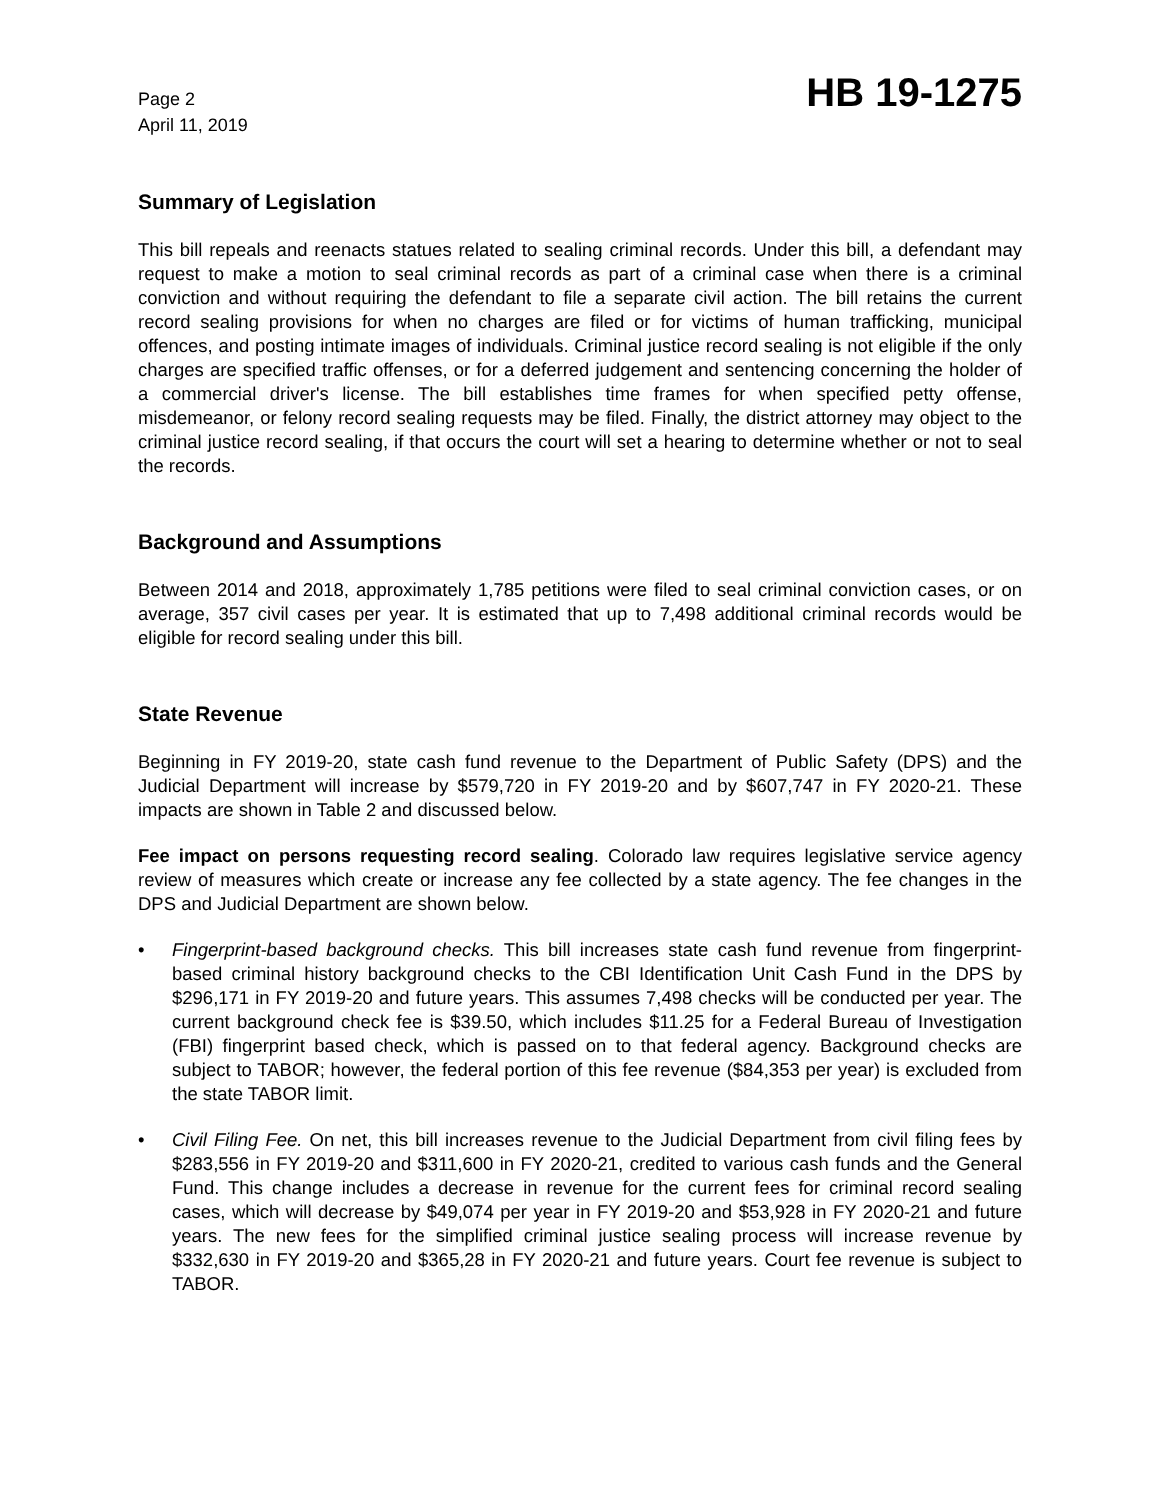Page 2
April 11, 2019
HB 19-1275
Summary of Legislation
This bill repeals and reenacts statues related to sealing criminal records. Under this bill, a defendant may request to make a motion to seal criminal records as part of a criminal case when there is a criminal conviction and without requiring the defendant to file a separate civil action. The bill retains the current record sealing provisions for when no charges are filed or for victims of human trafficking, municipal offences, and posting intimate images of individuals. Criminal justice record sealing is not eligible if the only charges are specified traffic offenses, or for a deferred judgement and sentencing concerning the holder of a commercial driver's license. The bill establishes time frames for when specified petty offense, misdemeanor, or felony record sealing requests may be filed. Finally, the district attorney may object to the criminal justice record sealing, if that occurs the court will set a hearing to determine whether or not to seal the records.
Background and Assumptions
Between 2014 and 2018, approximately 1,785 petitions were filed to seal criminal conviction cases, or on average, 357 civil cases per year. It is estimated that up to 7,498 additional criminal records would be eligible for record sealing under this bill.
State Revenue
Beginning in FY 2019-20, state cash fund revenue to the Department of Public Safety (DPS) and the Judicial Department will increase by $579,720 in FY 2019-20 and by $607,747 in FY 2020-21. These impacts are shown in Table 2 and discussed below.
Fee impact on persons requesting record sealing. Colorado law requires legislative service agency review of measures which create or increase any fee collected by a state agency. The fee changes in the DPS and Judicial Department are shown below.
• Fingerprint-based background checks. This bill increases state cash fund revenue from fingerprint-based criminal history background checks to the CBI Identification Unit Cash Fund in the DPS by $296,171 in FY 2019-20 and future years. This assumes 7,498 checks will be conducted per year. The current background check fee is $39.50, which includes $11.25 for a Federal Bureau of Investigation (FBI) fingerprint based check, which is passed on to that federal agency. Background checks are subject to TABOR; however, the federal portion of this fee revenue ($84,353 per year) is excluded from the state TABOR limit.
• Civil Filing Fee. On net, this bill increases revenue to the Judicial Department from civil filing fees by $283,556 in FY 2019-20 and $311,600 in FY 2020-21, credited to various cash funds and the General Fund. This change includes a decrease in revenue for the current fees for criminal record sealing cases, which will decrease by $49,074 per year in FY 2019-20 and $53,928 in FY 2020-21 and future years. The new fees for the simplified criminal justice sealing process will increase revenue by $332,630 in FY 2019-20 and $365,28 in FY 2020-21 and future years. Court fee revenue is subject to TABOR.